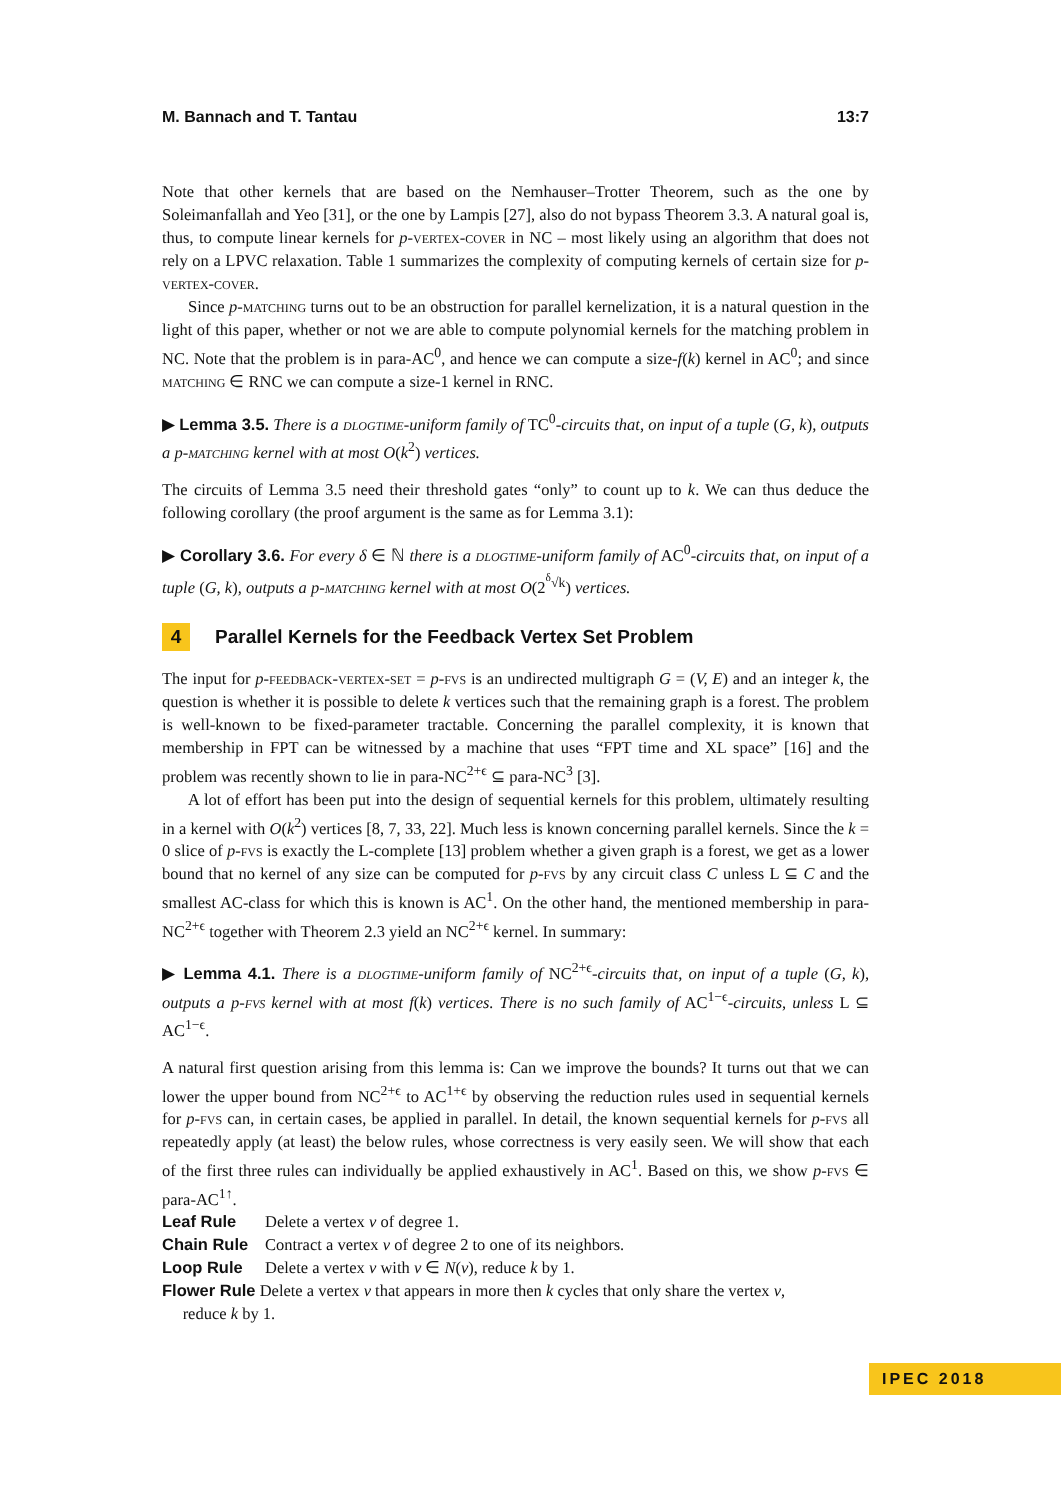M. Bannach and T. Tantau 13:7
Note that other kernels that are based on the Nemhauser–Trotter Theorem, such as the one by Soleimanfallah and Yeo [31], or the one by Lampis [27], also do not bypass Theorem 3.3. A natural goal is, thus, to compute linear kernels for p-vertex-cover in NC – most likely using an algorithm that does not rely on a LPVC relaxation. Table 1 summarizes the complexity of computing kernels of certain size for p-vertex-cover.
Since p-matching turns out to be an obstruction for parallel kernelization, it is a natural question in the light of this paper, whether or not we are able to compute polynomial kernels for the matching problem in NC. Note that the problem is in para-AC<sup>0</sup>, and hence we can compute a size-f(k) kernel in AC<sup>0</sup>; and since matching ∈ RNC we can compute a size-1 kernel in RNC.
▶ Lemma 3.5. There is a dlogtime-uniform family of TC<sup>0</sup>-circuits that, on input of a tuple (G, k), outputs a p-matching kernel with at most O(k<sup>2</sup>) vertices.
The circuits of Lemma 3.5 need their threshold gates “only” to count up to k. We can thus deduce the following corollary (the proof argument is the same as for Lemma 3.1):
▶ Corollary 3.6. For every δ ∈ ℕ there is a dlogtime-uniform family of AC<sup>0</sup>-circuits that, on input of a tuple (G, k), outputs a p-matching kernel with at most O(2<sup><sup>δ</sup>√k</sup>) vertices.
4 Parallel Kernels for the Feedback Vertex Set Problem
The input for p-feedback-vertex-set = p-fvs is an undirected multigraph G = (V, E) and an integer k, the question is whether it is possible to delete k vertices such that the remaining graph is a forest. The problem is well-known to be fixed-parameter tractable. Concerning the parallel complexity, it is known that membership in FPT can be witnessed by a machine that uses “FPT time and XL space” [16] and the problem was recently shown to lie in para-NC<sup>2+ϵ</sup> ⊆ para-NC<sup>3</sup> [3].
A lot of effort has been put into the design of sequential kernels for this problem, ultimately resulting in a kernel with O(k<sup>2</sup>) vertices [8, 7, 33, 22]. Much less is known concerning parallel kernels. Since the k = 0 slice of p-fvs is exactly the L-complete [13] problem whether a given graph is a forest, we get as a lower bound that no kernel of any size can be computed for p-fvs by any circuit class C unless L ⊆ C and the smallest AC-class for which this is known is AC<sup>1</sup>. On the other hand, the mentioned membership in para-NC<sup>2+ϵ</sup> together with Theorem 2.3 yield an NC<sup>2+ϵ</sup> kernel. In summary:
▶ Lemma 4.1. There is a dlogtime-uniform family of NC<sup>2+ϵ</sup>-circuits that, on input of a tuple (G, k), outputs a p-fvs kernel with at most f(k) vertices. There is no such family of AC<sup>1−ϵ</sup>-circuits, unless L ⊆ AC<sup>1−ϵ</sup>.
A natural first question arising from this lemma is: Can we improve the bounds? It turns out that we can lower the upper bound from NC<sup>2+ϵ</sup> to AC<sup>1+ϵ</sup> by observing the reduction rules used in sequential kernels for p-fvs can, in certain cases, be applied in parallel. In detail, the known sequential kernels for p-fvs all repeatedly apply (at least) the below rules, whose correctness is very easily seen. We will show that each of the first three rules can individually be applied exhaustively in AC<sup>1</sup>. Based on this, we show p-fvs ∈ para-AC<sup>1↑</sup>.
Leaf Rule Delete a vertex v of degree 1.
Chain Rule Contract a vertex v of degree 2 to one of its neighbors.
Loop Rule Delete a vertex v with v ∈ N(v), reduce k by 1.
Flower Rule Delete a vertex v that appears in more then k cycles that only share the vertex v,
reduce k by 1.
IPEC 2018